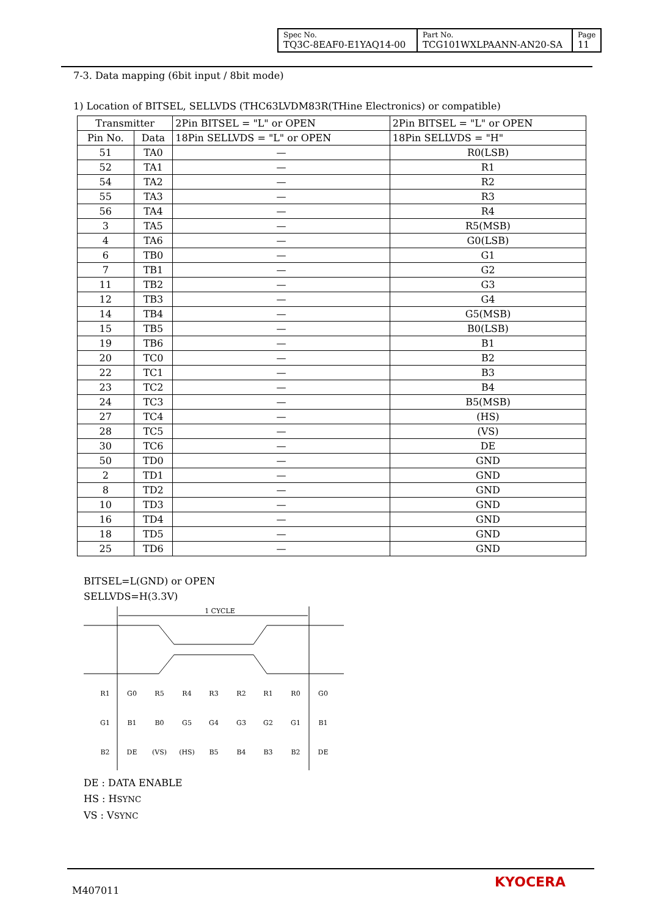| Spec No. TQ3C-8EAF0-E1YAQ14-00 | Part No. TCG101WXLPAANN-AN20-SA | Page 11 |
7-3. Data mapping (6bit input / 8bit mode)
1) Location of BITSEL, SELLVDS (THC63LVDM83R(THine Electronics) or compatible)
| Transmitter | | 2Pin BITSEL = "L" or OPEN | 2Pin BITSEL = "L" or OPEN |
| --- | --- | --- | --- |
| Pin No. | Data | 18Pin SELLVDS = "L" or OPEN | 18Pin SELLVDS = "H" |
| 51 | TA0 | — | R0(LSB) |
| 52 | TA1 | — | R1 |
| 54 | TA2 | — | R2 |
| 55 | TA3 | — | R3 |
| 56 | TA4 | — | R4 |
| 3 | TA5 | — | R5(MSB) |
| 4 | TA6 | — | G0(LSB) |
| 6 | TB0 | — | G1 |
| 7 | TB1 | — | G2 |
| 11 | TB2 | — | G3 |
| 12 | TB3 | — | G4 |
| 14 | TB4 | — | G5(MSB) |
| 15 | TB5 | — | B0(LSB) |
| 19 | TB6 | — | B1 |
| 20 | TC0 | — | B2 |
| 22 | TC1 | — | B3 |
| 23 | TC2 | — | B4 |
| 24 | TC3 | — | B5(MSB) |
| 27 | TC4 | — | (HS) |
| 28 | TC5 | — | (VS) |
| 30 | TC6 | — | DE |
| 50 | TD0 | — | GND |
| 2 | TD1 | — | GND |
| 8 | TD2 | — | GND |
| 10 | TD3 | — | GND |
| 16 | TD4 | — | GND |
| 18 | TD5 | — | GND |
| 25 | TD6 | — | GND |
BITSEL=L(GND) or OPEN
SELLVDS=H(3.3V)
1 CYCLE
R1
G0
R5
R4
R3
R2
R1
R0
G0
G1
B1
B0
G5
G4
G3
G2
G1
B1
B2
DE
(VS)
(HS)
B5
B4
B3
B2
DE
DE : DATA ENABLE
HS : HSYNC
VS : VSYNC
M407011
KYOCERA